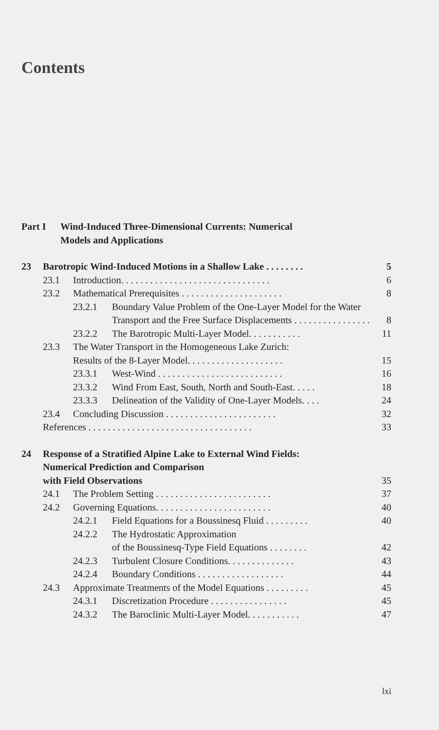Contents
Part I Wind-Induced Three-Dimensional Currents: Numerical
Models and Applications
23 Barotropic Wind-Induced Motions in a Shallow Lake . . . . . . . . 5
23.1 Introduction. . . . . . . . . . . . . . . . . . . . . . . . . . . . . . . 6
23.2 Mathematical Prerequisites . . . . . . . . . . . . . . . . . . . . . 8
23.2.1 Boundary Value Problem of the One-Layer Model for the Water Transport and the Free Surface Displacements . . . . . . . . . . . . . . . . 8
23.2.2 The Barotropic Multi-Layer Model. . . . . . . . . . . 11
23.3 The Water Transport in the Homogeneous Lake Zurich:
Results of the 8-Layer Model. . . . . . . . . . . . . . . . . . . . 15
23.3.1 West-Wind . . . . . . . . . . . . . . . . . . . . . . . . . . 16
23.3.2 Wind From East, South, North and South-East. . . . . 18
23.3.3 Delineation of the Validity of One-Layer Models. . . . 24
23.4 Concluding Discussion . . . . . . . . . . . . . . . . . . . . . . . 32
References . . . . . . . . . . . . . . . . . . . . . . . . . . . . . . . . . . 33
24 Response of a Stratified Alpine Lake to External Wind Fields:
Numerical Prediction and Comparison
with Field Observations 35
24.1 The Problem Setting . . . . . . . . . . . . . . . . . . . . . . . . 37
24.2 Governing Equations. . . . . . . . . . . . . . . . . . . . . . . . 40
24.2.1 Field Equations for a Boussinesq Fluid . . . . . . . . . 40
24.2.2 The Hydrostatic Approximation
of the Boussinesq-Type Field Equations . . . . . . . . 42
24.2.3 Turbulent Closure Conditions. . . . . . . . . . . . . . 43
24.2.4 Boundary Conditions . . . . . . . . . . . . . . . . . . 44
24.3 Approximate Treatments of the Model Equations . . . . . . . . . 45
24.3.1 Discretization Procedure . . . . . . . . . . . . . . . . 45
24.3.2 The Baroclinic Multi-Layer Model. . . . . . . . . . . 47
lxi